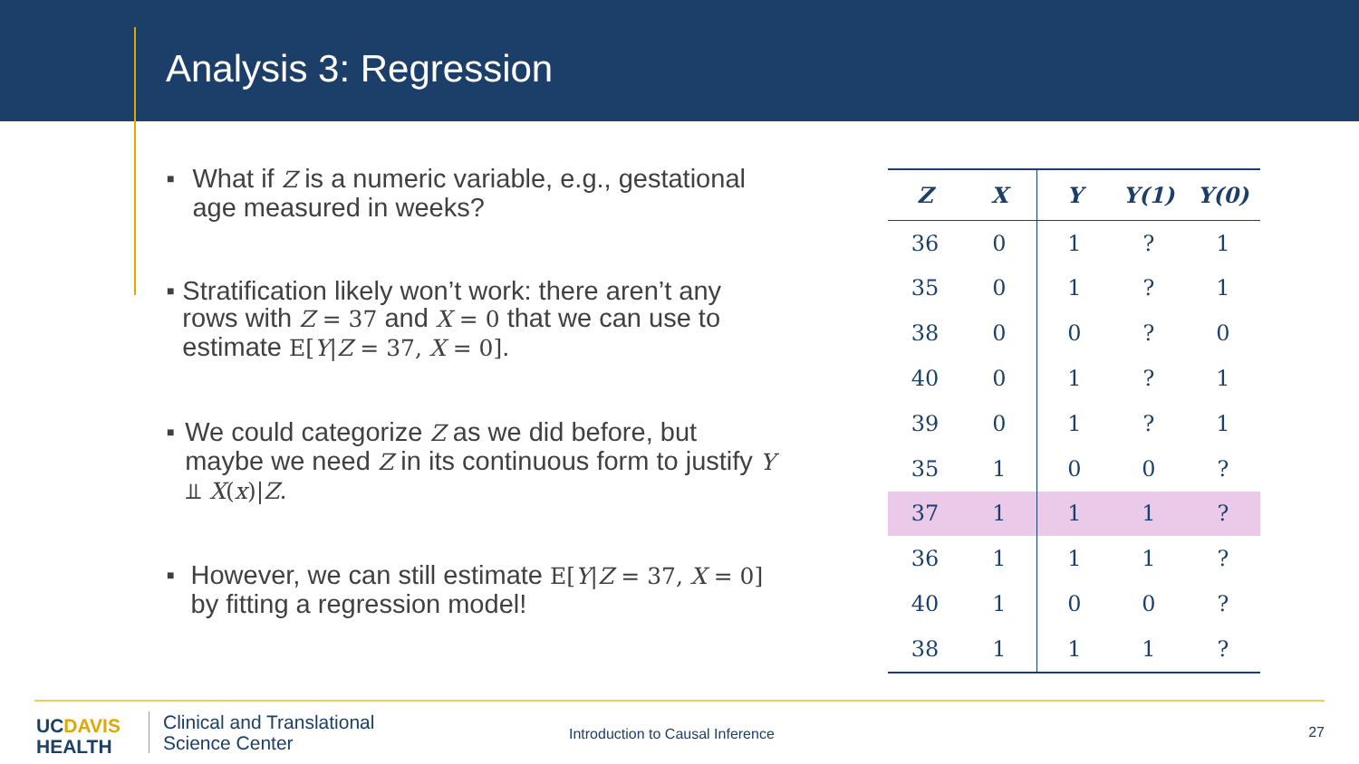Analysis 3: Regression
■
What if Z is a numeric variable, e.g., gestational age measured in weeks?
■
Stratification likely won’t work: there aren’t any rows with Z = 37 and X = 0 that we can use to estimate E[Y|Z = 37, X = 0].
■
We could categorize Z as we did before, but maybe we need Z in its continuous form to justify Y ⫫ X(x)|Z.
■
However, we can still estimate E[Y|Z = 37, X = 0] by fitting a regression model!
| Z | X | Y | Y(1) | Y(0) |
| --- | --- | --- | --- | --- |
| 36 | 0 | 1 | ? | 1 |
| 35 | 0 | 1 | ? | 1 |
| 38 | 0 | 0 | ? | 0 |
| 40 | 0 | 1 | ? | 1 |
| 39 | 0 | 1 | ? | 1 |
| 35 | 1 | 0 | 0 | ? |
| 37 | 1 | 1 | 1 | ? |
| 36 | 1 | 1 | 1 | ? |
| 40 | 1 | 0 | 0 | ? |
| 38 | 1 | 1 | 1 | ? |
UCDAVIS
HEALTH
Clinical and Translational
Science Center
Introduction to Causal Inference
27